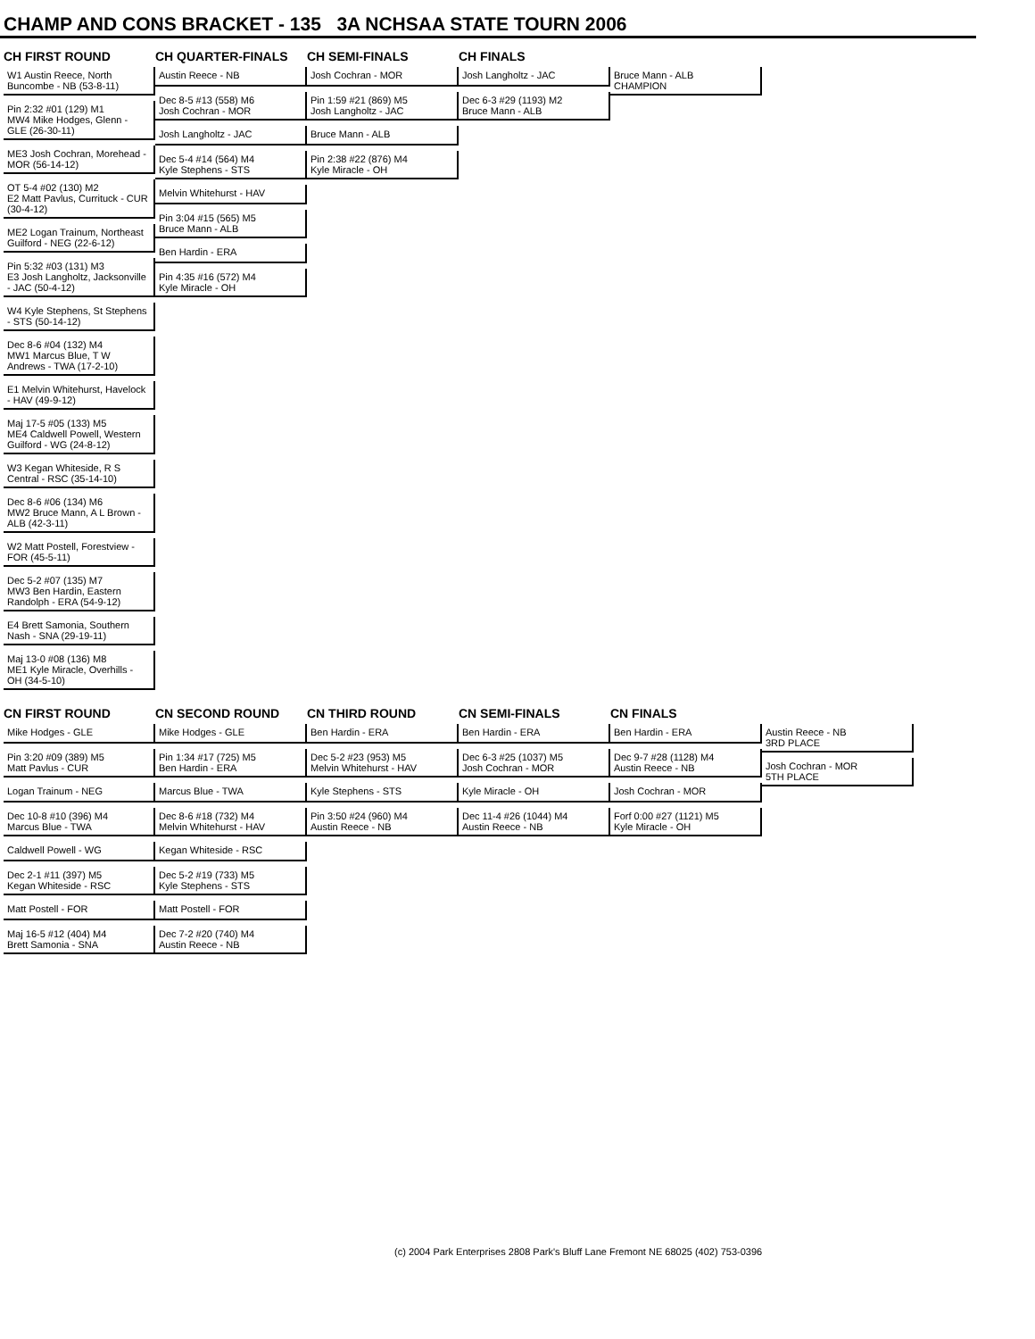CHAMP AND CONS BRACKET - 135 3A NCHSAA STATE TOURN 2006
CH FIRST ROUND CH QUARTER-FINALS CH SEMI-FINALS CH FINALS
W1 Austin Reece, North Buncombe - NB (53-8-11)
Pin 2:32 #01 (129) M1
MW4 Mike Hodges, Glenn - GLE (26-30-11)
ME3 Josh Cochran, Morehead - MOR (56-14-12)
OT 5-4 #02 (130) M2
E2 Matt Pavlus, Currituck - CUR (30-4-12)
ME2 Logan Trainum, Northeast Guilford - NEG (22-6-12)
Pin 5:32 #03 (131) M3
E3 Josh Langholtz, Jacksonville - JAC (50-4-12)
W4 Kyle Stephens, St Stephens - STS (50-14-12)
Dec 8-6 #04 (132) M4
MW1 Marcus Blue, T W Andrews - TWA (17-2-10)
E1 Melvin Whitehurst, Havelock - HAV (49-9-12)
Maj 17-5 #05 (133) M5
ME4 Caldwell Powell, Western Guilford - WG (24-8-12)
W3 Kegan Whiteside, R S Central - RSC (35-14-10)
Dec 8-6 #06 (134) M6
MW2 Bruce Mann, A L Brown - ALB (42-3-11)
W2 Matt Postell, Forestview - FOR (45-5-11)
Dec 5-2 #07 (135) M7
MW3 Ben Hardin, Eastern Randolph - ERA (54-9-12)
E4 Brett Samonia, Southern Nash - SNA (29-19-11)
Maj 13-0 #08 (136) M8
ME1 Kyle Miracle, Overhills - OH (34-5-10)
Austin Reece - NB
Dec 8-5 #13 (558) M6
Josh Cochran - MOR
Josh Langholtz - JAC
Dec 5-4 #14 (564) M4
Kyle Stephens - STS
Melvin Whitehurst - HAV
Pin 3:04 #15 (565) M5
Bruce Mann - ALB
Ben Hardin - ERA
Pin 4:35 #16 (572) M4
Kyle Miracle - OH
Josh Cochran - MOR
Pin 1:59 #21 (869) M5
Josh Langholtz - JAC
Bruce Mann - ALB
Pin 2:38 #22 (876) M4
Kyle Miracle - OH
Josh Langholtz - JAC
Dec 6-3 #29 (1193) M2
Bruce Mann - ALB
Bruce Mann - ALB
CHAMPION
CN FIRST ROUND CN SECOND ROUND CN THIRD ROUND CN SEMI-FINALS CN FINALS
Mike Hodges - GLE
Pin 3:20 #09 (389) M5
Matt Pavlus - CUR
Logan Trainum - NEG
Dec 10-8 #10 (396) M4
Marcus Blue - TWA
Caldwell Powell - WG
Dec 2-1 #11 (397) M5
Kegan Whiteside - RSC
Matt Postell - FOR
Maj 16-5 #12 (404) M4
Brett Samonia - SNA
Mike Hodges - GLE
Pin 1:34 #17 (725) M5
Ben Hardin - ERA
Marcus Blue - TWA
Dec 8-6 #18 (732) M4
Melvin Whitehurst - HAV
Kegan Whiteside - RSC
Dec 5-2 #19 (733) M5
Kyle Stephens - STS
Matt Postell - FOR
Dec 7-2 #20 (740) M4
Austin Reece - NB
Ben Hardin - ERA
Dec 5-2 #23 (953) M5
Melvin Whitehurst - HAV
Kyle Stephens - STS
Pin 3:50 #24 (960) M4
Austin Reece - NB
Ben Hardin - ERA
Dec 6-3 #25 (1037) M5
Josh Cochran - MOR
Kyle Miracle - OH
Dec 11-4 #26 (1044) M4
Austin Reece - NB
Ben Hardin - ERA
Dec 9-7 #28 (1128) M4
Austin Reece - NB
Josh Cochran - MOR
Forf 0:00 #27 (1121) M5
Kyle Miracle - OH
Austin Reece - NB
3RD PLACE
Josh Cochran - MOR
5TH PLACE
(c) 2004 Park Enterprises 2808 Park's Bluff Lane Fremont NE 68025 (402) 753-0396